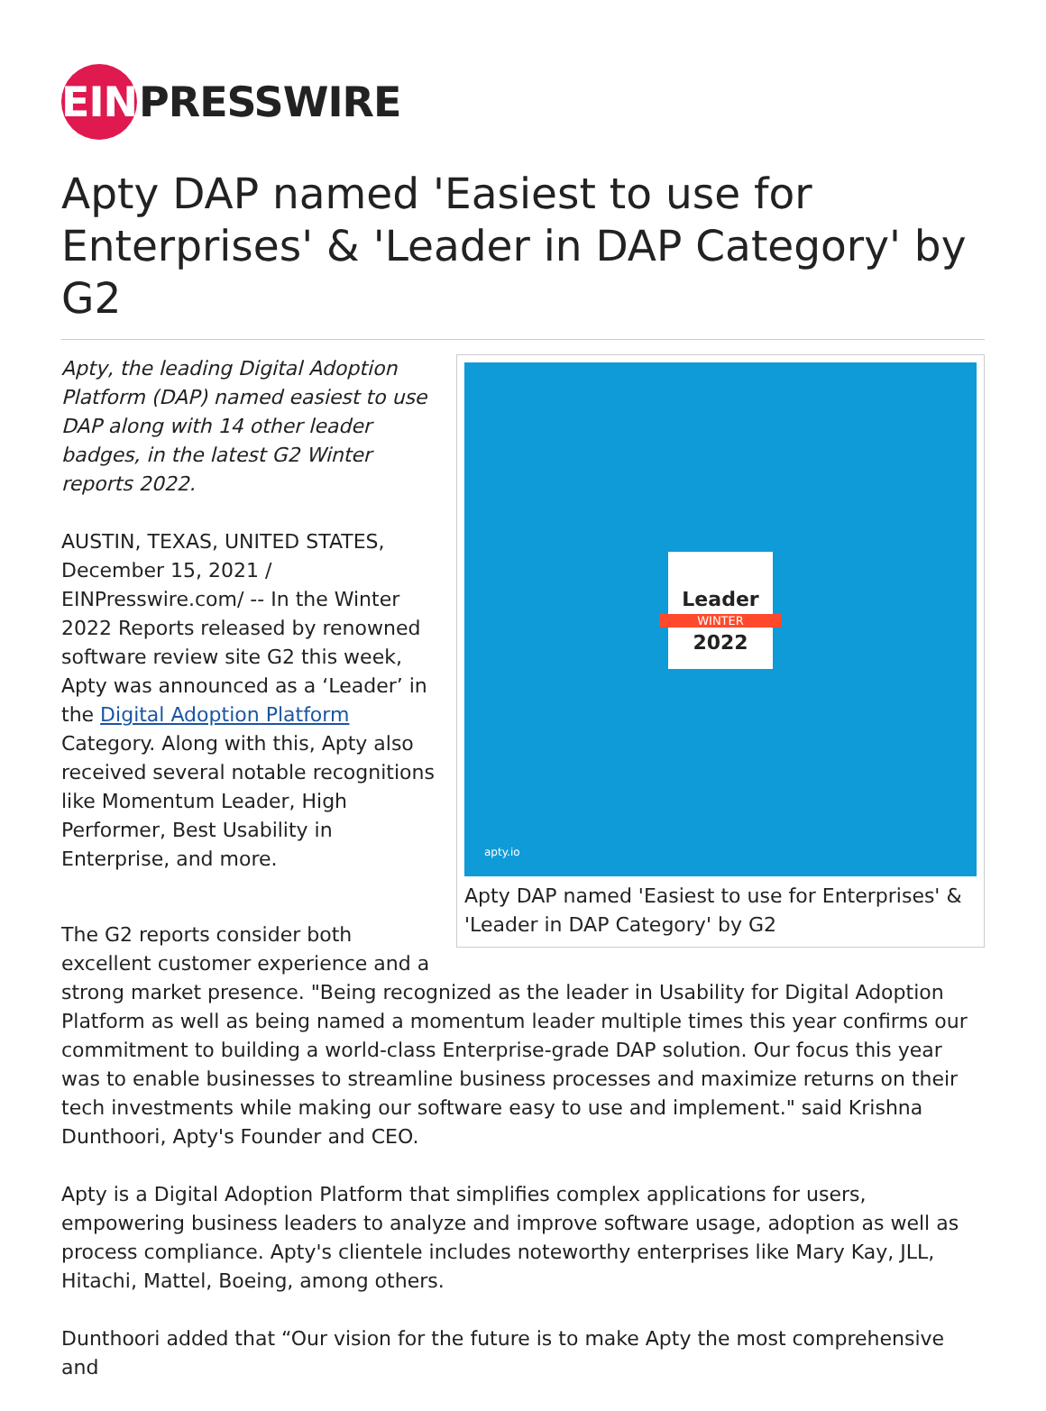EIN PRESSWIRE
Apty DAP named 'Easiest to use for Enterprises' & 'Leader in DAP Category' by G2
Leader
WINTER
2022
apty.io
Apty DAP named 'Easiest to use for Enterprises' & 'Leader in DAP Category' by G2
Apty, the leading Digital Adoption Platform (DAP) named easiest to use DAP along with 14 other leader badges, in the latest G2 Winter reports 2022.
AUSTIN, TEXAS, UNITED STATES, December 15, 2021 / EINPresswire.com/ -- In the Winter 2022 Reports released by renowned software review site G2 this week, Apty was announced as a ‘Leader’ in the Digital Adoption Platform Category. Along with this, Apty also received several notable recognitions like Momentum Leader, High Performer, Best Usability in Enterprise, and more.
The G2 reports consider both excellent customer experience and a strong market presence. "Being recognized as the leader in Usability for Digital Adoption Platform as well as being named a momentum leader multiple times this year confirms our commitment to building a world-class Enterprise-grade DAP solution. Our focus this year was to enable businesses to streamline business processes and maximize returns on their tech investments while making our software easy to use and implement." said Krishna Dunthoori, Apty's Founder and CEO.
Apty is a Digital Adoption Platform that simplifies complex applications for users, empowering business leaders to analyze and improve software usage, adoption as well as process compliance. Apty's clientele includes noteworthy enterprises like Mary Kay, JLL, Hitachi, Mattel, Boeing, among others.
Dunthoori added that “Our vision for the future is to make Apty the most comprehensive and